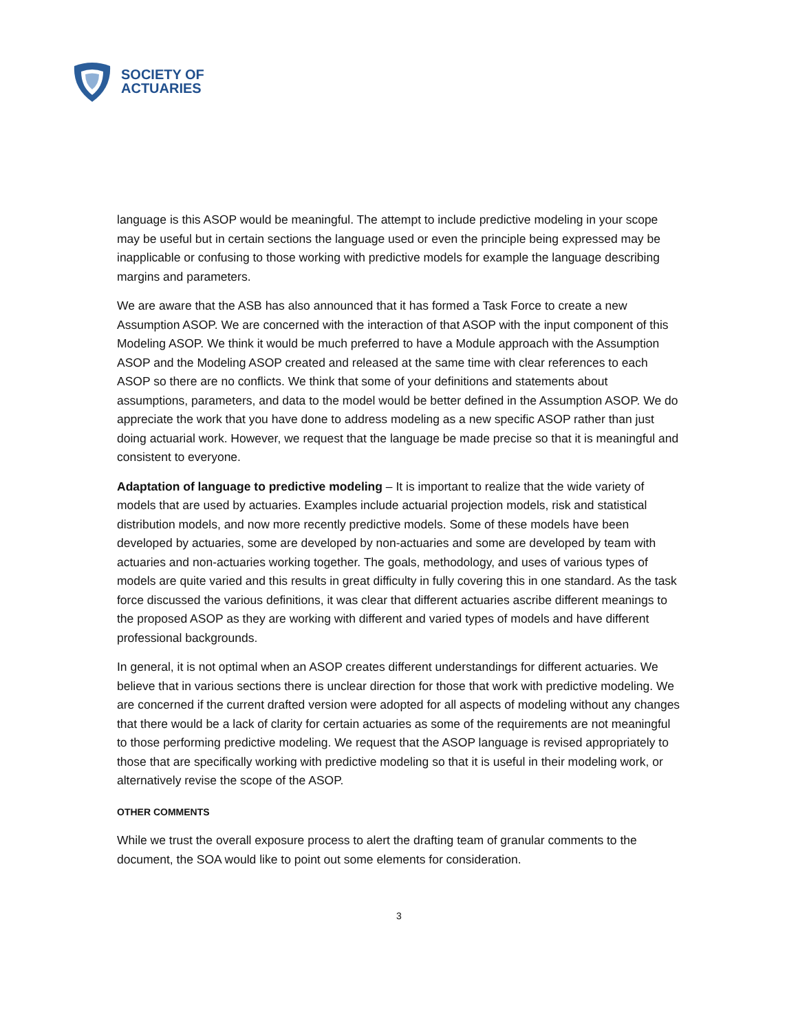SOCIETY OF
ACTUARIES
language is this ASOP would be meaningful. The attempt to include predictive modeling in your scope may be useful but in certain sections the language used or even the principle being expressed may be inapplicable or confusing to those working with predictive models for example the language describing margins and parameters.
We are aware that the ASB has also announced that it has formed a Task Force to create a new Assumption ASOP. We are concerned with the interaction of that ASOP with the input component of this Modeling ASOP. We think it would be much preferred to have a Module approach with the Assumption ASOP and the Modeling ASOP created and released at the same time with clear references to each ASOP so there are no conflicts. We think that some of your definitions and statements about assumptions, parameters, and data to the model would be better defined in the Assumption ASOP. We do appreciate the work that you have done to address modeling as a new specific ASOP rather than just doing actuarial work. However, we request that the language be made precise so that it is meaningful and consistent to everyone.
Adaptation of language to predictive modeling – It is important to realize that the wide variety of models that are used by actuaries. Examples include actuarial projection models, risk and statistical distribution models, and now more recently predictive models. Some of these models have been developed by actuaries, some are developed by non-actuaries and some are developed by team with actuaries and non-actuaries working together. The goals, methodology, and uses of various types of models are quite varied and this results in great difficulty in fully covering this in one standard. As the task force discussed the various definitions, it was clear that different actuaries ascribe different meanings to the proposed ASOP as they are working with different and varied types of models and have different professional backgrounds.
In general, it is not optimal when an ASOP creates different understandings for different actuaries. We believe that in various sections there is unclear direction for those that work with predictive modeling. We are concerned if the current drafted version were adopted for all aspects of modeling without any changes that there would be a lack of clarity for certain actuaries as some of the requirements are not meaningful to those performing predictive modeling. We request that the ASOP language is revised appropriately to those that are specifically working with predictive modeling so that it is useful in their modeling work, or alternatively revise the scope of the ASOP.
OTHER COMMENTS
While we trust the overall exposure process to alert the drafting team of granular comments to the document, the SOA would like to point out some elements for consideration.
3